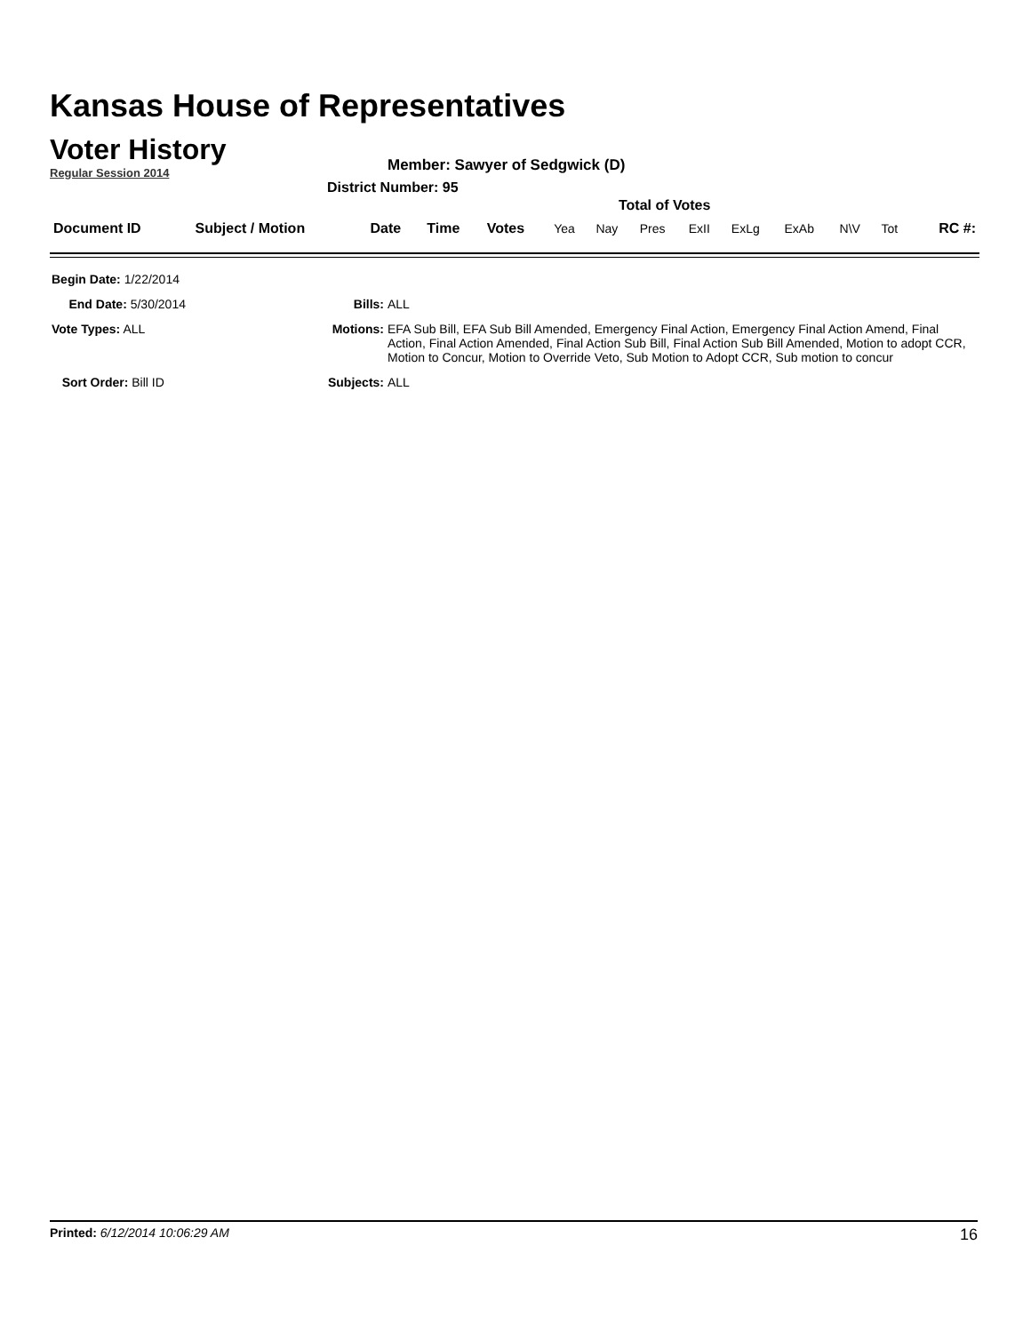Kansas House of Representatives
Voter History
Regular Session 2014
Member: Sawyer of Sedgwick (D)
District Number: 95
Total of Votes
| Document ID | Subject / Motion | Date | Time | Votes | Yea | Nay | Pres | ExII | ExLg | ExAb | N\V | Tot | RC #: |
| --- | --- | --- | --- | --- | --- | --- | --- | --- | --- | --- | --- | --- | --- |
| Begin Date: 1/22/2014 | | |
| End Date: 5/30/2014 | Bills: | ALL |
| Vote Types: ALL | Motions: | EFA Sub Bill, EFA Sub Bill Amended, Emergency Final Action, Emergency Final Action Amend, Final Action, Final Action Amended, Final Action Sub Bill, Final Action Sub Bill Amended, Motion to adopt CCR, Motion to Concur, Motion to Override Veto, Sub Motion to Adopt CCR, Sub motion to concur |
| Sort Order: Bill ID | Subjects: | ALL |
Printed: 6/12/2014 10:06:29 AM 16